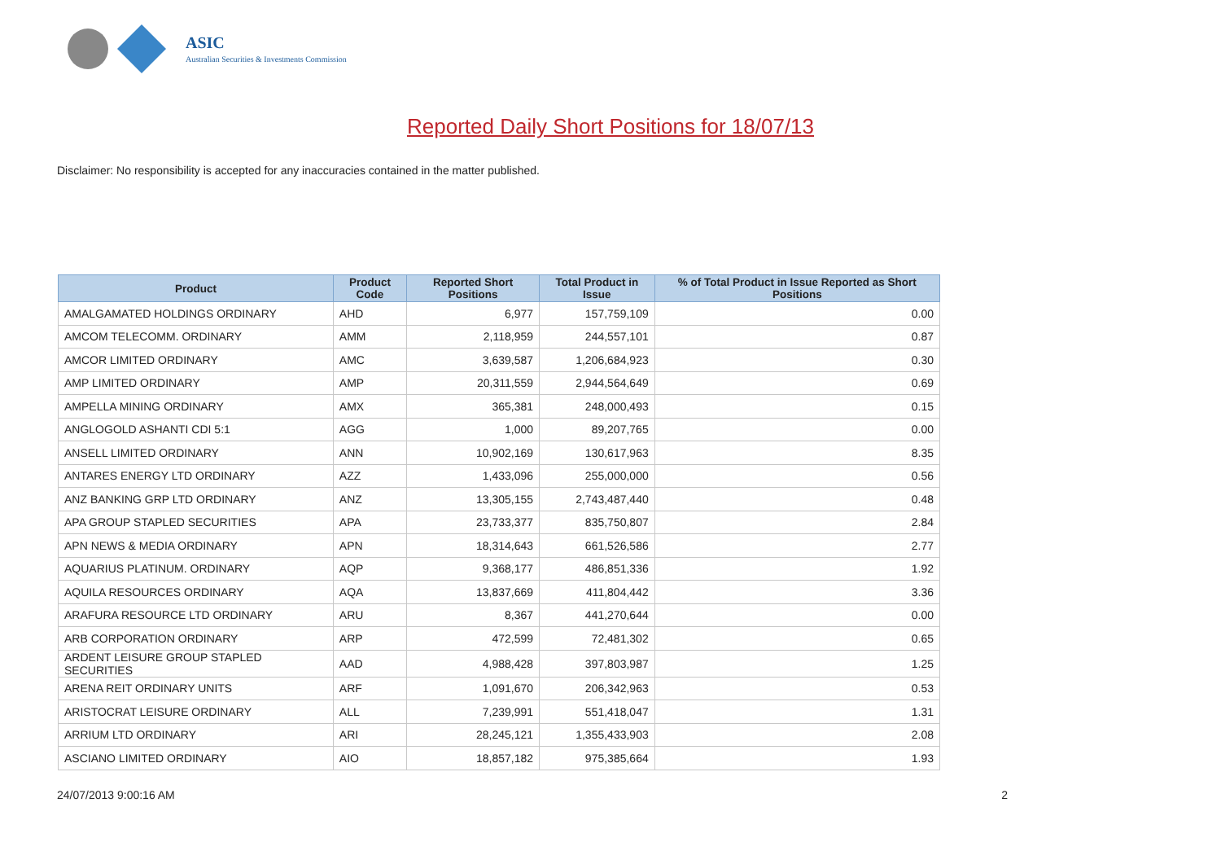ASIC
Australian Securities & Investments Commission
Reported Daily Short Positions for 18/07/13
Disclaimer: No responsibility is accepted for any inaccuracies contained in the matter published.
| Product | Product Code | Reported Short Positions | Total Product in Issue | % of Total Product in Issue Reported as Short Positions |
| --- | --- | --- | --- | --- |
| AMALGAMATED HOLDINGS ORDINARY | AHD | 6,977 | 157,759,109 | 0.00 |
| AMCOM TELECOMM. ORDINARY | AMM | 2,118,959 | 244,557,101 | 0.87 |
| AMCOR LIMITED ORDINARY | AMC | 3,639,587 | 1,206,684,923 | 0.30 |
| AMP LIMITED ORDINARY | AMP | 20,311,559 | 2,944,564,649 | 0.69 |
| AMPELLA MINING ORDINARY | AMX | 365,381 | 248,000,493 | 0.15 |
| ANGLOGOLD ASHANTI CDI 5:1 | AGG | 1,000 | 89,207,765 | 0.00 |
| ANSELL LIMITED ORDINARY | ANN | 10,902,169 | 130,617,963 | 8.35 |
| ANTARES ENERGY LTD ORDINARY | AZZ | 1,433,096 | 255,000,000 | 0.56 |
| ANZ BANKING GRP LTD ORDINARY | ANZ | 13,305,155 | 2,743,487,440 | 0.48 |
| APA GROUP STAPLED SECURITIES | APA | 23,733,377 | 835,750,807 | 2.84 |
| APN NEWS & MEDIA ORDINARY | APN | 18,314,643 | 661,526,586 | 2.77 |
| AQUARIUS PLATINUM. ORDINARY | AQP | 9,368,177 | 486,851,336 | 1.92 |
| AQUILA RESOURCES ORDINARY | AQA | 13,837,669 | 411,804,442 | 3.36 |
| ARAFURA RESOURCE LTD ORDINARY | ARU | 8,367 | 441,270,644 | 0.00 |
| ARB CORPORATION ORDINARY | ARP | 472,599 | 72,481,302 | 0.65 |
| ARDENT LEISURE GROUP STAPLED SECURITIES | AAD | 4,988,428 | 397,803,987 | 1.25 |
| ARENA REIT ORDINARY UNITS | ARF | 1,091,670 | 206,342,963 | 0.53 |
| ARISTOCRAT LEISURE ORDINARY | ALL | 7,239,991 | 551,418,047 | 1.31 |
| ARRIUM LTD ORDINARY | ARI | 28,245,121 | 1,355,433,903 | 2.08 |
| ASCIANO LIMITED ORDINARY | AIO | 18,857,182 | 975,385,664 | 1.93 |
24/07/2013 9:00:16 AM 2